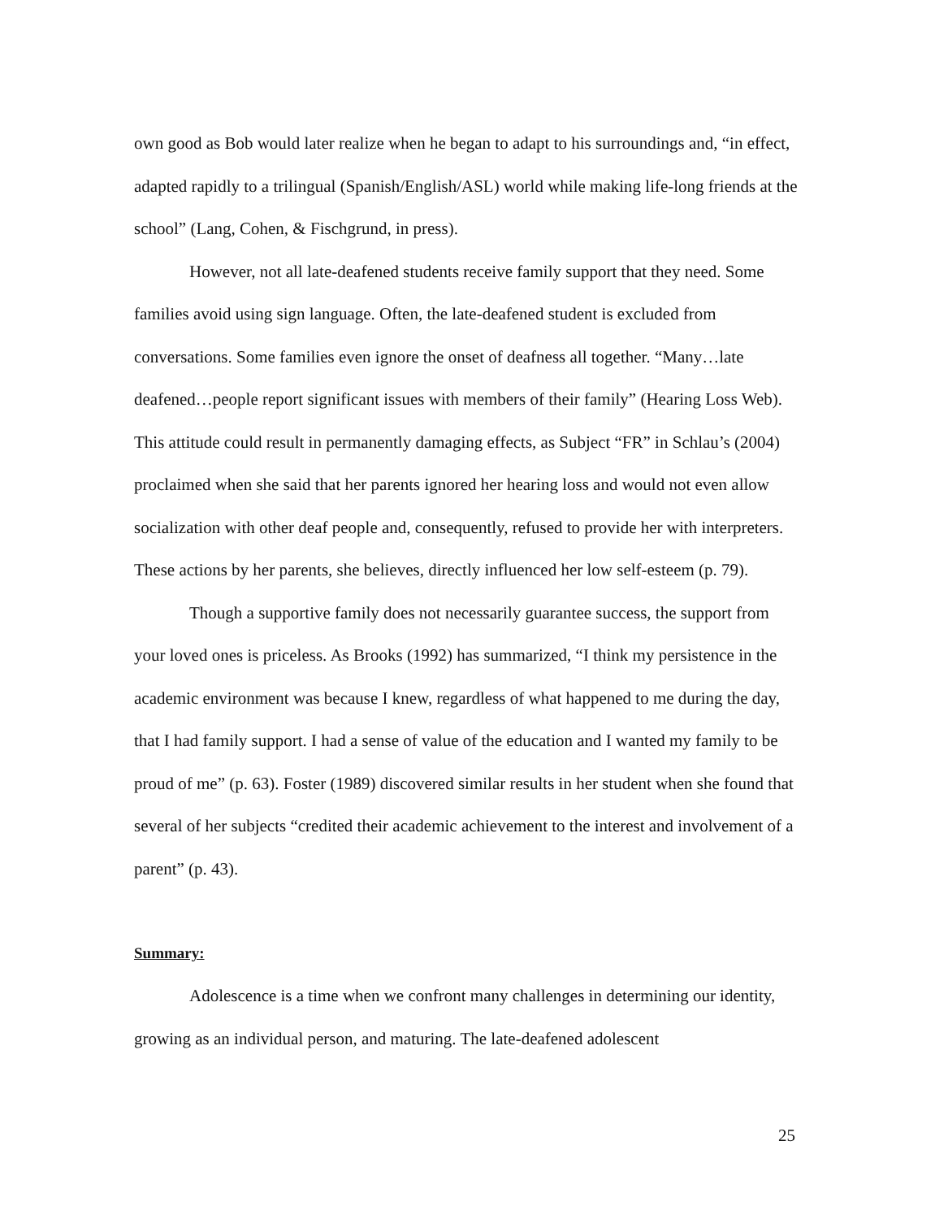own good as Bob would later realize when he began to adapt to his surroundings and, “in effect, adapted rapidly to a trilingual (Spanish/English/ASL) world while making life-long friends at the school” (Lang, Cohen, & Fischgrund, in press).
However, not all late-deafened students receive family support that they need. Some families avoid using sign language. Often, the late-deafened student is excluded from conversations. Some families even ignore the onset of deafness all together. “Many…late deafened…people report significant issues with members of their family” (Hearing Loss Web). This attitude could result in permanently damaging effects, as Subject “FR” in Schlau’s (2004) proclaimed when she said that her parents ignored her hearing loss and would not even allow socialization with other deaf people and, consequently, refused to provide her with interpreters. These actions by her parents, she believes, directly influenced her low self-esteem (p. 79).
Though a supportive family does not necessarily guarantee success, the support from your loved ones is priceless. As Brooks (1992) has summarized, “I think my persistence in the academic environment was because I knew, regardless of what happened to me during the day, that I had family support. I had a sense of value of the education and I wanted my family to be proud of me” (p. 63). Foster (1989) discovered similar results in her student when she found that several of her subjects “credited their academic achievement to the interest and involvement of a parent” (p. 43).
Summary:
Adolescence is a time when we confront many challenges in determining our identity, growing as an individual person, and maturing. The late-deafened adolescent
25